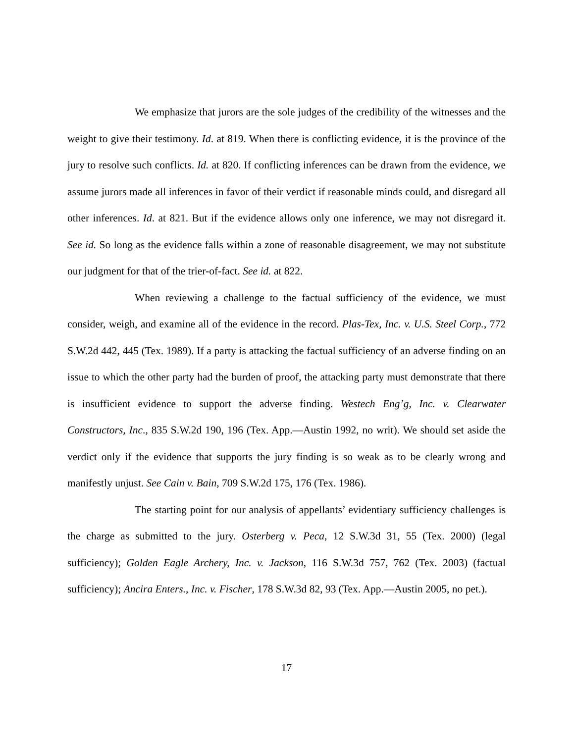We emphasize that jurors are the sole judges of the credibility of the witnesses and the weight to give their testimony. Id. at 819. When there is conflicting evidence, it is the province of the jury to resolve such conflicts. Id. at 820. If conflicting inferences can be drawn from the evidence, we assume jurors made all inferences in favor of their verdict if reasonable minds could, and disregard all other inferences. Id. at 821. But if the evidence allows only one inference, we may not disregard it. See id. So long as the evidence falls within a zone of reasonable disagreement, we may not substitute our judgment for that of the trier-of-fact. See id. at 822.
When reviewing a challenge to the factual sufficiency of the evidence, we must consider, weigh, and examine all of the evidence in the record. Plas-Tex, Inc. v. U.S. Steel Corp., 772 S.W.2d 442, 445 (Tex. 1989). If a party is attacking the factual sufficiency of an adverse finding on an issue to which the other party had the burden of proof, the attacking party must demonstrate that there is insufficient evidence to support the adverse finding. Westech Eng’g, Inc. v. Clearwater Constructors, Inc., 835 S.W.2d 190, 196 (Tex. App.—Austin 1992, no writ). We should set aside the verdict only if the evidence that supports the jury finding is so weak as to be clearly wrong and manifestly unjust. See Cain v. Bain, 709 S.W.2d 175, 176 (Tex. 1986).
The starting point for our analysis of appellants’ evidentiary sufficiency challenges is the charge as submitted to the jury. Osterberg v. Peca, 12 S.W.3d 31, 55 (Tex. 2000) (legal sufficiency); Golden Eagle Archery, Inc. v. Jackson, 116 S.W.3d 757, 762 (Tex. 2003) (factual sufficiency); Ancira Enters., Inc. v. Fischer, 178 S.W.3d 82, 93 (Tex. App.—Austin 2005, no pet.).
17